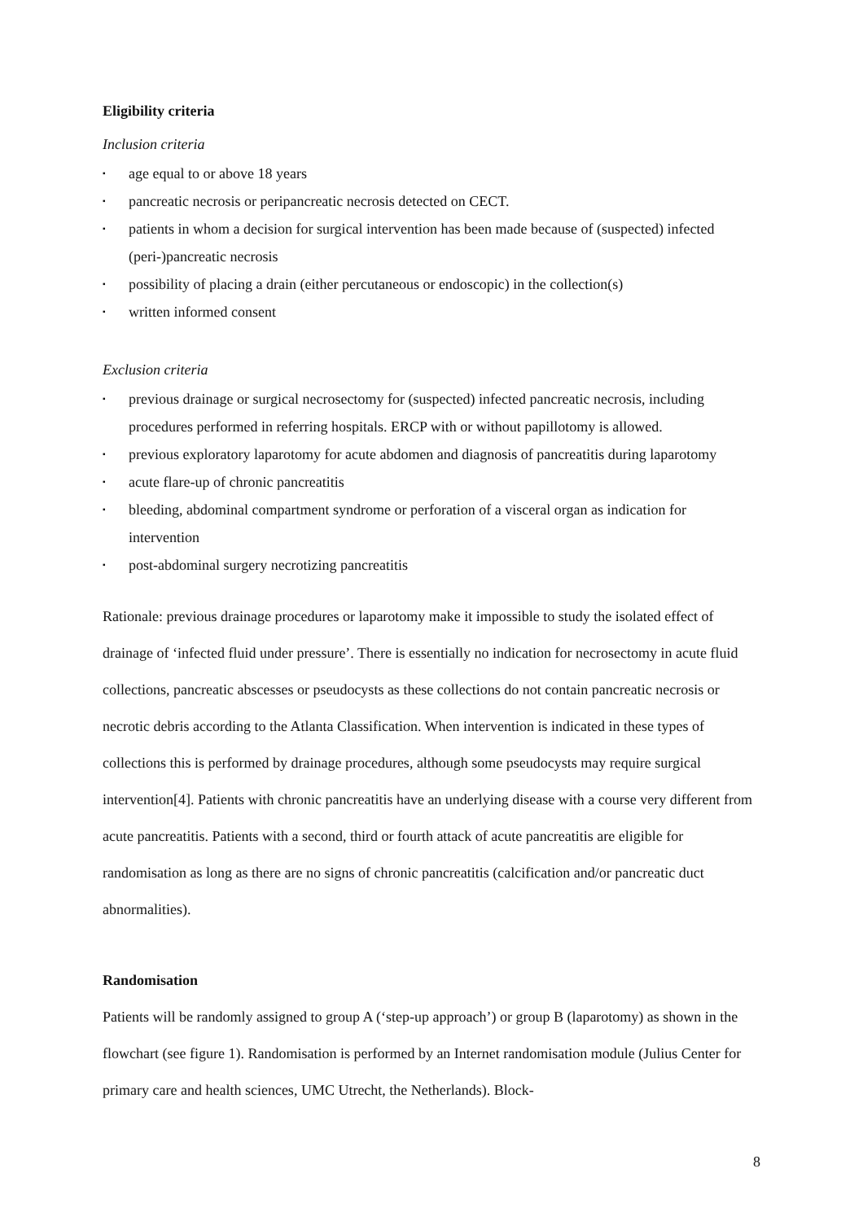Eligibility criteria
Inclusion criteria
▪ age equal to or above 18 years
▪ pancreatic necrosis or peripancreatic necrosis detected on CECT.
▪ patients in whom a decision for surgical intervention has been made because of (suspected) infected (peri-)pancreatic necrosis
▪ possibility of placing a drain (either percutaneous or endoscopic) in the collection(s)
▪ written informed consent
Exclusion criteria
▪ previous drainage or surgical necrosectomy for (suspected) infected pancreatic necrosis, including procedures performed in referring hospitals. ERCP with or without papillotomy is allowed.
▪ previous exploratory laparotomy for acute abdomen and diagnosis of pancreatitis during laparotomy
▪ acute flare-up of chronic pancreatitis
▪ bleeding, abdominal compartment syndrome or perforation of a visceral organ as indication for intervention
▪ post-abdominal surgery necrotizing pancreatitis
Rationale: previous drainage procedures or laparotomy make it impossible to study the isolated effect of drainage of ‘infected fluid under pressure’. There is essentially no indication for necrosectomy in acute fluid collections, pancreatic abscesses or pseudocysts as these collections do not contain pancreatic necrosis or necrotic debris according to the Atlanta Classification. When intervention is indicated in these types of collections this is performed by drainage procedures, although some pseudocysts may require surgical intervention[4]. Patients with chronic pancreatitis have an underlying disease with a course very different from acute pancreatitis. Patients with a second, third or fourth attack of acute pancreatitis are eligible for randomisation as long as there are no signs of chronic pancreatitis (calcification and/or pancreatic duct abnormalities).
Randomisation
Patients will be randomly assigned to group A (‘step-up approach’) or group B (laparotomy) as shown in the flowchart (see figure 1). Randomisation is performed by an Internet randomisation module (Julius Center for primary care and health sciences, UMC Utrecht, the Netherlands). Block-
8